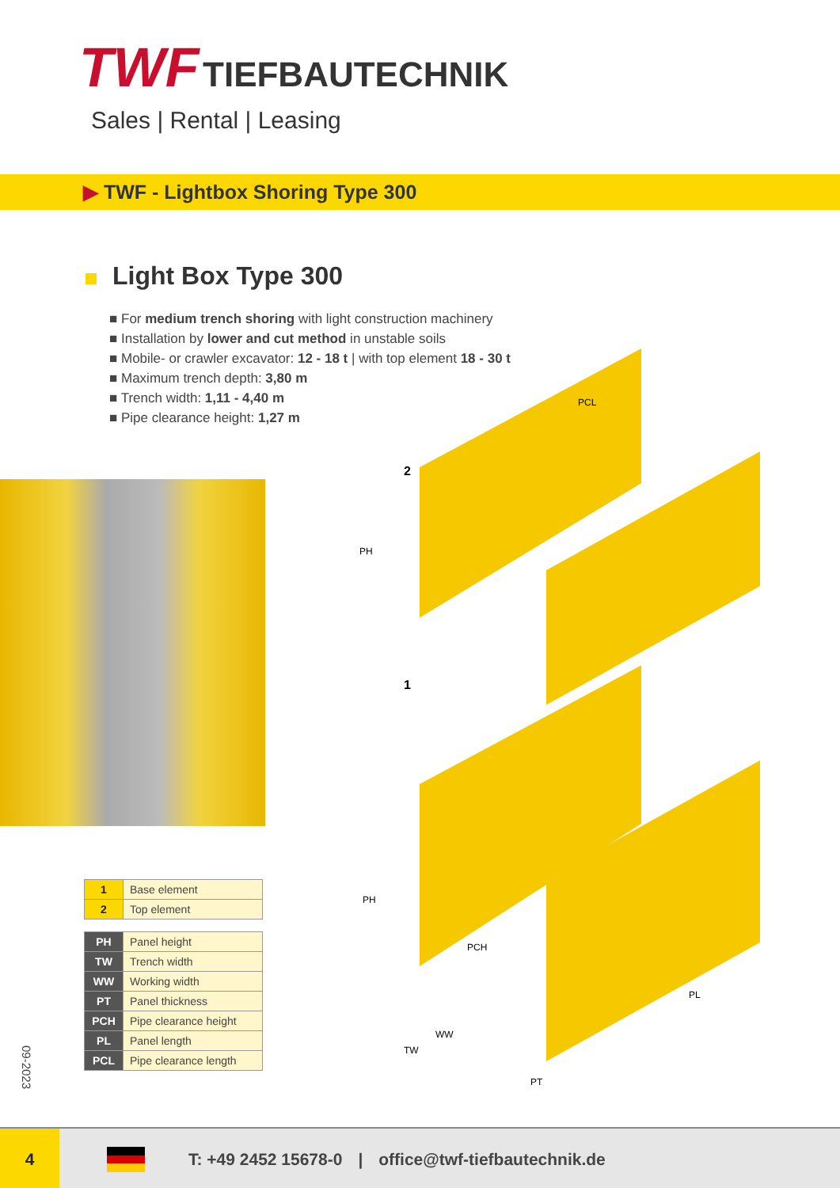TWF TIEFBAUTECHNIK
Sales | Rental | Leasing
▶ TWF - Lightbox Shoring Type 300
Light Box Type 300
For medium trench shoring with light construction machinery
Installation by lower and cut method in unstable soils
Mobile- or crawler excavator: 12 - 18 t | with top element 18 - 30 t
Maximum trench depth: 3,80 m
Trench width: 1,11 - 4,40 m
Pipe clearance height: 1,27 m
2
1
PH
PH
PCL
PCH
PL
WW
TW
PT
| 1 | Base element |
| 2 | Top element |
| PH | Panel height |
| TW | Trench width |
| WW | Working width |
| PT | Panel thickness |
| PCH | Pipe clearance height |
| PL | Panel length |
| PCL | Pipe clearance length |
09-2023
4
T: +49 2452 15678-0 | office@twf-tiefbautechnik.de